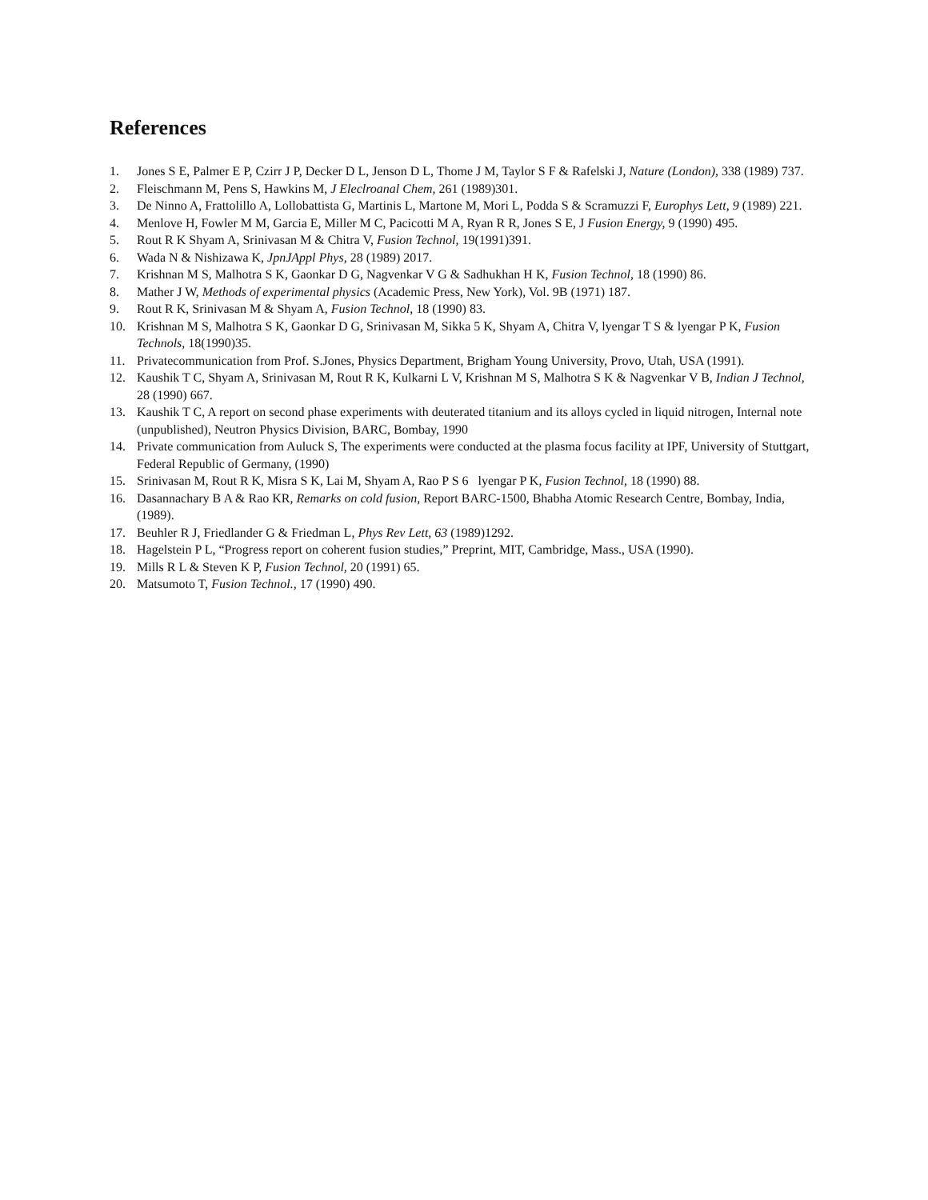References
1. Jones S E, Palmer E P, Czirr J P, Decker D L, Jenson D L, Thome J M, Taylor S F & Rafelski J, Nature (London), 338 (1989) 737.
2. Fleischmann M, Pens S, Hawkins M, J Eleclroanal Chem, 261 (1989)301.
3. De Ninno A, Frattolillo A, Lollobattista G, Martinis L, Martone M, Mori L, Podda S & Scramuzzi F, Europhys Lett, 9 (1989) 221.
4. Menlove H, Fowler M M, Garcia E, Miller M C, Pacicotti M A, Ryan R R, Jones S E, J Fusion Energy, 9 (1990) 495.
5. Rout R K Shyam A, Srinivasan M & Chitra V, Fusion Technol, 19(1991)391.
6. Wada N & Nishizawa K, JpnJAppl Phys, 28 (1989) 2017.
7. Krishnan M S, Malhotra S K, Gaonkar D G, Nagvenkar V G & Sadhukhan H K, Fusion Technol, 18 (1990) 86.
8. Mather J W, Methods of experimental physics (Academic Press, New York), Vol. 9B (1971) 187.
9. Rout R K, Srinivasan M & Shyam A, Fusion Technol, 18 (1990) 83.
10. Krishnan M S, Malhotra S K, Gaonkar D G, Srinivasan M, Sikka 5 K, Shyam A, Chitra V, lyengar T S & lyengar P K, Fusion Technols, 18(1990)35.
11. Privatecommunication from Prof. S.Jones, Physics Department, Brigham Young University, Provo, Utah, USA (1991).
12. Kaushik T C, Shyam A, Srinivasan M, Rout R K, Kulkarni L V, Krishnan M S, Malhotra S K & Nagvenkar V B, Indian J Technol, 28 (1990) 667.
13. Kaushik T C, A report on second phase experiments with deuterated titanium and its alloys cycled in liquid nitrogen, Internal note (unpublished), Neutron Physics Division, BARC, Bombay, 1990
14. Private communication from Auluck S, The experiments were conducted at the plasma focus facility at IPF, University of Stuttgart, Federal Republic of Germany, (1990)
15. Srinivasan M, Rout R K, Misra S K, Lai M, Shyam A, Rao P S 6 lyengar P K, Fusion Technol, 18 (1990) 88.
16. Dasannachary B A & Rao KR, Remarks on cold fusion, Report BARC-1500, Bhabha Atomic Research Centre, Bombay, India, (1989).
17. Beuhler R J, Friedlander G & Friedman L, Phys Rev Lett, 63 (1989)1292.
18. Hagelstein P L, “Progress report on coherent fusion studies,” Preprint, MIT, Cambridge, Mass., USA (1990).
19. Mills R L & Steven K P, Fusion Technol, 20 (1991) 65.
20. Matsumoto T, Fusion Technol., 17 (1990) 490.